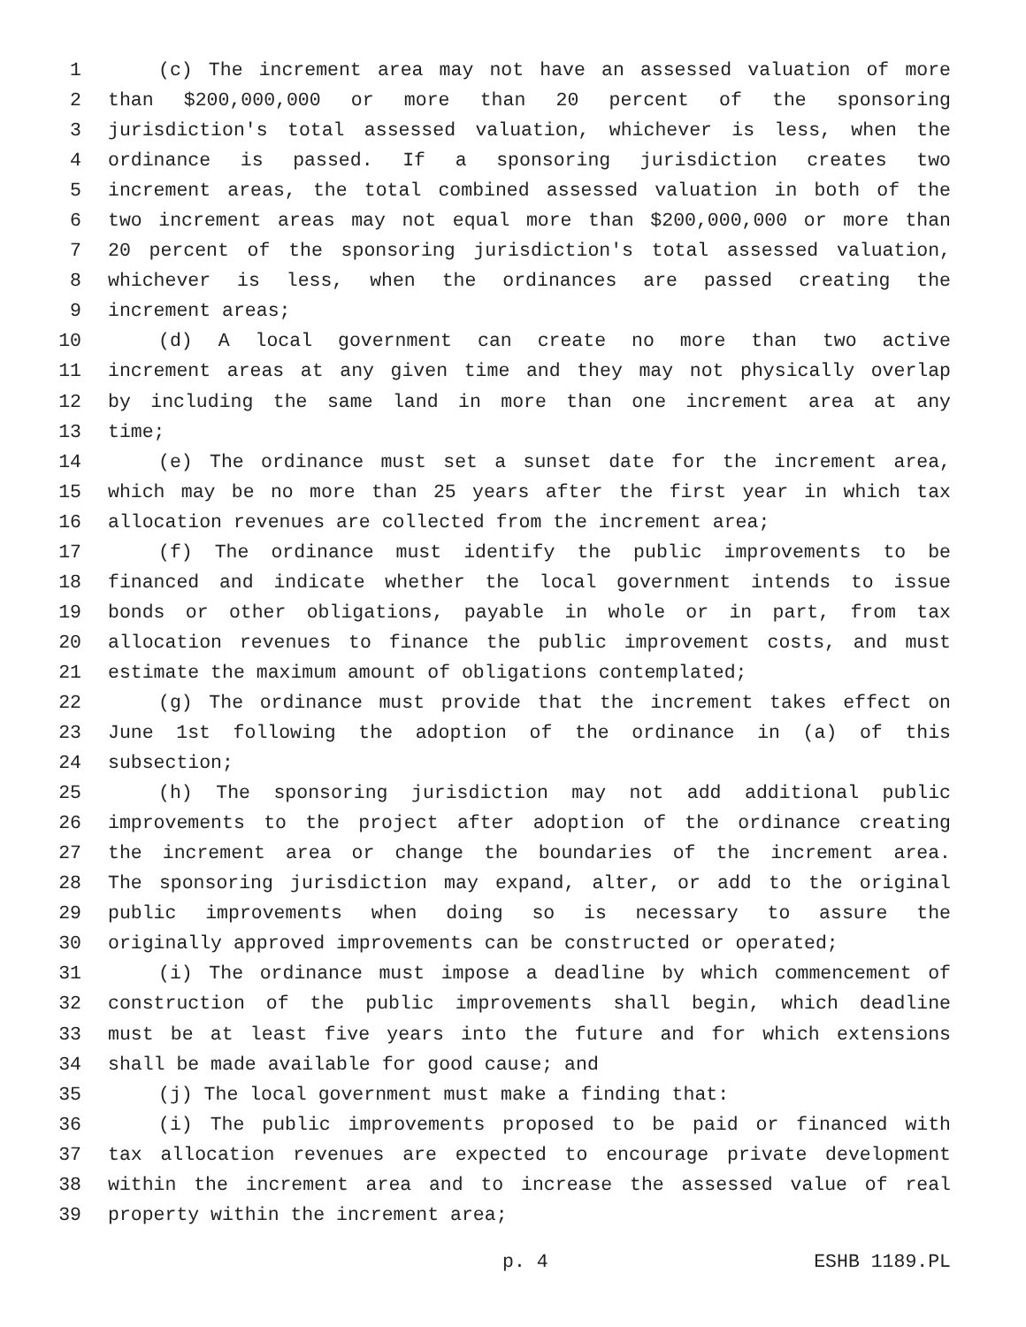1 (c) The increment area may not have an assessed valuation of more
2 than $200,000,000 or more than 20 percent of the sponsoring
3 jurisdiction's total assessed valuation, whichever is less, when the
4 ordinance is passed. If a sponsoring jurisdiction creates two
5 increment areas, the total combined assessed valuation in both of the
6 two increment areas may not equal more than $200,000,000 or more than
7 20 percent of the sponsoring jurisdiction's total assessed valuation,
8 whichever is less, when the ordinances are passed creating the
9 increment areas;
10 (d) A local government can create no more than two active
11 increment areas at any given time and they may not physically overlap
12 by including the same land in more than one increment area at any
13 time;
14 (e) The ordinance must set a sunset date for the increment area,
15 which may be no more than 25 years after the first year in which tax
16 allocation revenues are collected from the increment area;
17 (f) The ordinance must identify the public improvements to be
18 financed and indicate whether the local government intends to issue
19 bonds or other obligations, payable in whole or in part, from tax
20 allocation revenues to finance the public improvement costs, and must
21 estimate the maximum amount of obligations contemplated;
22 (g) The ordinance must provide that the increment takes effect on
23 June 1st following the adoption of the ordinance in (a) of this
24 subsection;
25 (h) The sponsoring jurisdiction may not add additional public
26 improvements to the project after adoption of the ordinance creating
27 the increment area or change the boundaries of the increment area.
28 The sponsoring jurisdiction may expand, alter, or add to the original
29 public improvements when doing so is necessary to assure the
30 originally approved improvements can be constructed or operated;
31 (i) The ordinance must impose a deadline by which commencement of
32 construction of the public improvements shall begin, which deadline
33 must be at least five years into the future and for which extensions
34 shall be made available for good cause; and
35 (j) The local government must make a finding that:
36 (i) The public improvements proposed to be paid or financed with
37 tax allocation revenues are expected to encourage private development
38 within the increment area and to increase the assessed value of real
39 property within the increment area;
p. 4 ESHB 1189.PL